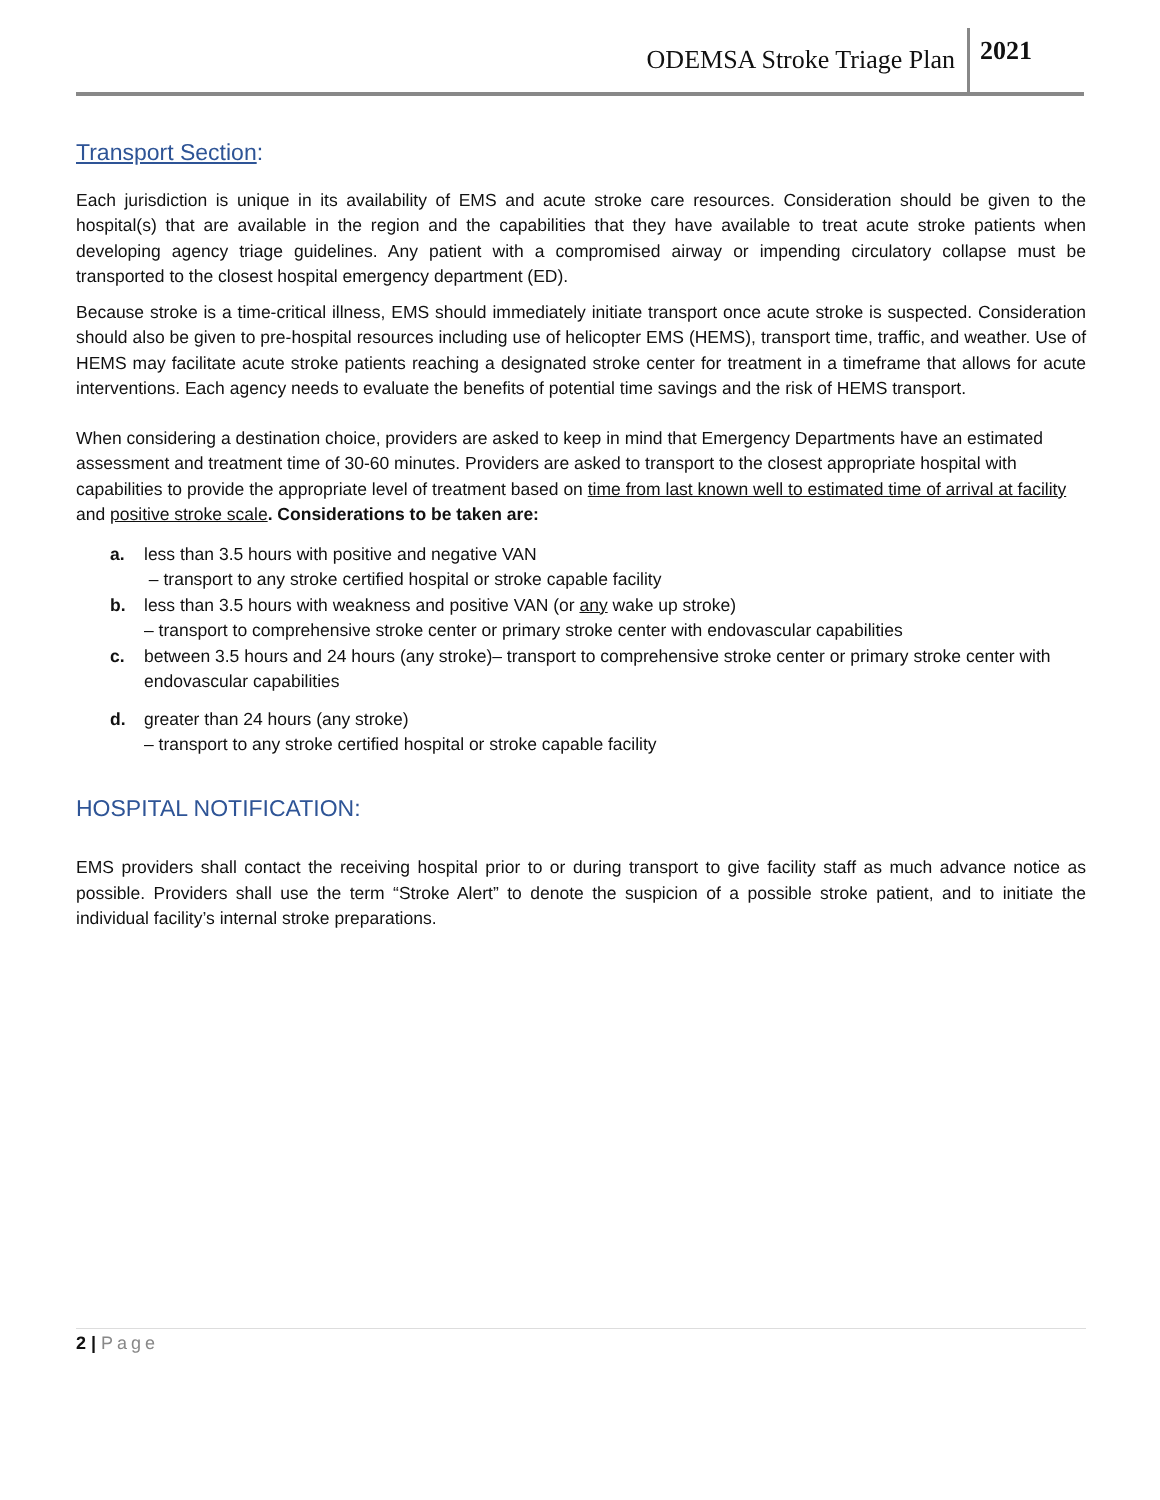ODEMSA Stroke Triage Plan 2021
Transport Section:
Each jurisdiction is unique in its availability of EMS and acute stroke care resources. Consideration should be given to the hospital(s) that are available in the region and the capabilities that they have available to treat acute stroke patients when developing agency triage guidelines. Any patient with a compromised airway or impending circulatory collapse must be transported to the closest hospital emergency department (ED).
Because stroke is a time-critical illness, EMS should immediately initiate transport once acute stroke is suspected. Consideration should also be given to pre-hospital resources including use of helicopter EMS (HEMS), transport time, traffic, and weather. Use of HEMS may facilitate acute stroke patients reaching a designated stroke center for treatment in a timeframe that allows for acute interventions. Each agency needs to evaluate the benefits of potential time savings and the risk of HEMS transport.
When considering a destination choice, providers are asked to keep in mind that Emergency Departments have an estimated assessment and treatment time of 30-60 minutes. Providers are asked to transport to the closest appropriate hospital with capabilities to provide the appropriate level of treatment based on time from last known well to estimated time of arrival at facility and positive stroke scale. Considerations to be taken are:
a. less than 3.5 hours with positive and negative VAN
– transport to any stroke certified hospital or stroke capable facility
b. less than 3.5 hours with weakness and positive VAN (or any wake up stroke)
– transport to comprehensive stroke center or primary stroke center with endovascular capabilities
c. between 3.5 hours and 24 hours (any stroke)– transport to comprehensive stroke center or primary stroke center with endovascular capabilities
d. greater than 24 hours (any stroke)
– transport to any stroke certified hospital or stroke capable facility
HOSPITAL NOTIFICATION:
EMS providers shall contact the receiving hospital prior to or during transport to give facility staff as much advance notice as possible. Providers shall use the term “Stroke Alert” to denote the suspicion of a possible stroke patient, and to initiate the individual facility’s internal stroke preparations.
2 | Page